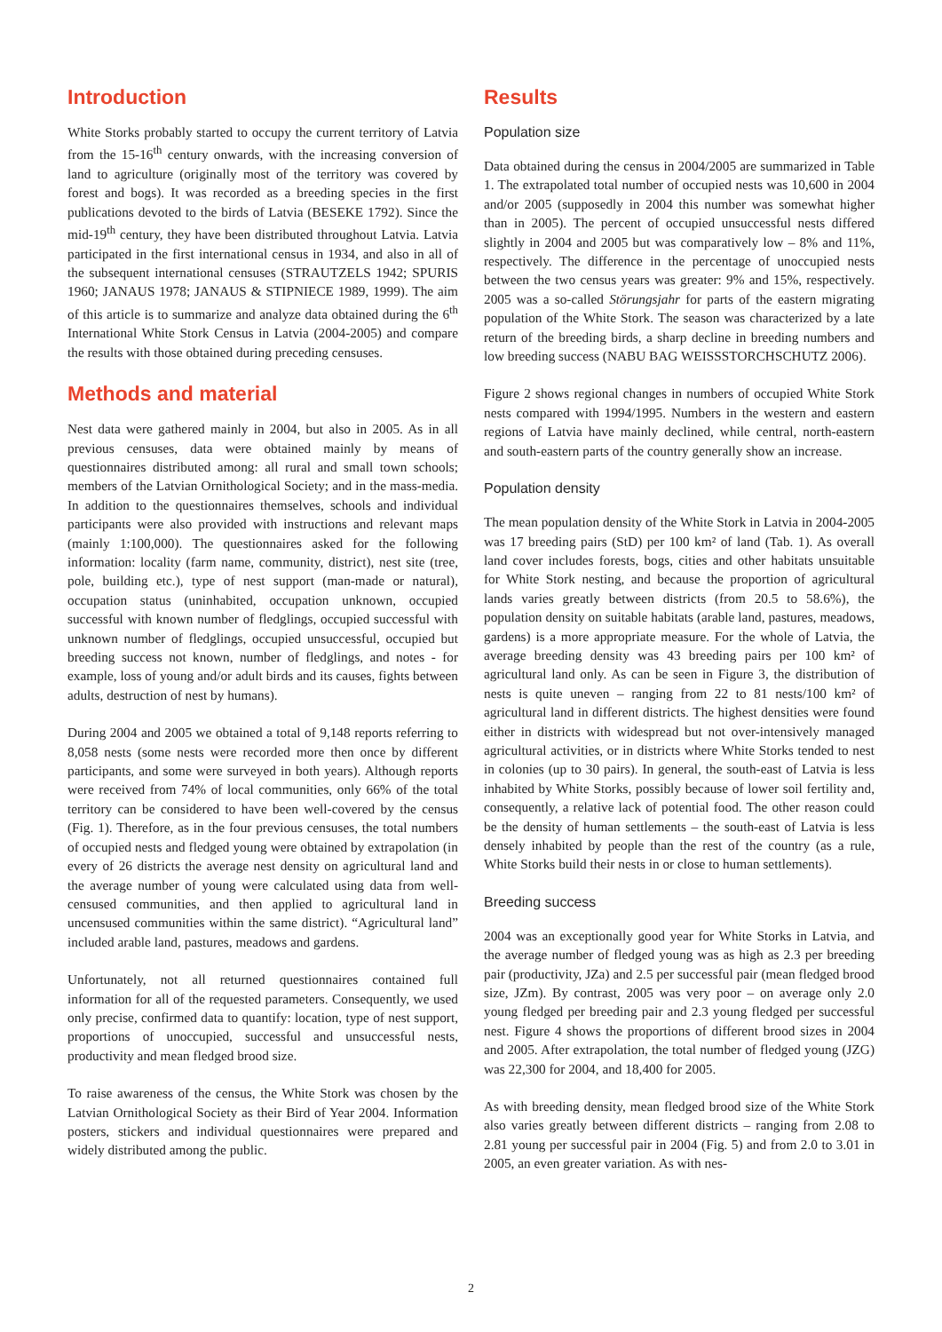Introduction
White Storks probably started to occupy the current territory of Latvia from the 15-16<sup>th</sup> century onwards, with the increasing conversion of land to agriculture (originally most of the territory was covered by forest and bogs). It was recorded as a breeding species in the first publications devoted to the birds of Latvia (BESEKE 1792). Since the mid-19<sup>th</sup> century, they have been distributed throughout Latvia. Latvia participated in the first international census in 1934, and also in all of the subsequent international censuses (STRAUTZELS 1942; SPURIS 1960; JANAUS 1978; JANAUS & STIPNIECE 1989, 1999). The aim of this article is to summarize and analyze data obtained during the 6<sup>th</sup> International White Stork Census in Latvia (2004-2005) and compare the results with those obtained during preceding censuses.
Methods and material
Nest data were gathered mainly in 2004, but also in 2005. As in all previous censuses, data were obtained mainly by means of questionnaires distributed among: all rural and small town schools; members of the Latvian Ornithological Society; and in the mass-media. In addition to the questionnaires themselves, schools and individual participants were also provided with instructions and relevant maps (mainly 1:100,000). The questionnaires asked for the following information: locality (farm name, community, district), nest site (tree, pole, building etc.), type of nest support (man-made or natural), occupation status (uninhabited, occupation unknown, occupied successful with known number of fledglings, occupied successful with unknown number of fledglings, occupied unsuccessful, occupied but breeding success not known, number of fledglings, and notes - for example, loss of young and/or adult birds and its causes, fights between adults, destruction of nest by humans).
During 2004 and 2005 we obtained a total of 9,148 reports referring to 8,058 nests (some nests were recorded more then once by different participants, and some were surveyed in both years). Although reports were received from 74% of local communities, only 66% of the total territory can be considered to have been well-covered by the census (Fig. 1). Therefore, as in the four previous censuses, the total numbers of occupied nests and fledged young were obtained by extrapolation (in every of 26 districts the average nest density on agricultural land and the average number of young were calculated using data from well-censused communities, and then applied to agricultural land in uncensused communities within the same district). “Agricultural land” included arable land, pastures, meadows and gardens.
Unfortunately, not all returned questionnaires contained full information for all of the requested parameters. Consequently, we used only precise, confirmed data to quantify: location, type of nest support, proportions of unoccupied, successful and unsuccessful nests, productivity and mean fledged brood size.
To raise awareness of the census, the White Stork was chosen by the Latvian Ornithological Society as their Bird of Year 2004. Information posters, stickers and individual questionnaires were prepared and widely distributed among the public.
Results
Population size
Data obtained during the census in 2004/2005 are summarized in Table 1. The extrapolated total number of occupied nests was 10,600 in 2004 and/or 2005 (supposedly in 2004 this number was somewhat higher than in 2005). The percent of occupied unsuccessful nests differed slightly in 2004 and 2005 but was comparatively low – 8% and 11%, respectively. The difference in the percentage of unoccupied nests between the two census years was greater: 9% and 15%, respectively. 2005 was a so-called Störungsjahr for parts of the eastern migrating population of the White Stork. The season was characterized by a late return of the breeding birds, a sharp decline in breeding numbers and low breeding success (NABU BAG WEISSSTORCHSCHUTZ 2006).
Figure 2 shows regional changes in numbers of occupied White Stork nests compared with 1994/1995. Numbers in the western and eastern regions of Latvia have mainly declined, while central, north-eastern and south-eastern parts of the country generally show an increase.
Population density
The mean population density of the White Stork in Latvia in 2004-2005 was 17 breeding pairs (StD) per 100 km² of land (Tab. 1). As overall land cover includes forests, bogs, cities and other habitats unsuitable for White Stork nesting, and because the proportion of agricultural lands varies greatly between districts (from 20.5 to 58.6%), the population density on suitable habitats (arable land, pastures, meadows, gardens) is a more appropriate measure. For the whole of Latvia, the average breeding density was 43 breeding pairs per 100 km² of agricultural land only. As can be seen in Figure 3, the distribution of nests is quite uneven – ranging from 22 to 81 nests/100 km² of agricultural land in different districts. The highest densities were found either in districts with widespread but not over-intensively managed agricultural activities, or in districts where White Storks tended to nest in colonies (up to 30 pairs). In general, the south-east of Latvia is less inhabited by White Storks, possibly because of lower soil fertility and, consequently, a relative lack of potential food. The other reason could be the density of human settlements – the south-east of Latvia is less densely inhabited by people than the rest of the country (as a rule, White Storks build their nests in or close to human settlements).
Breeding success
2004 was an exceptionally good year for White Storks in Latvia, and the average number of fledged young was as high as 2.3 per breeding pair (productivity, JZa) and 2.5 per successful pair (mean fledged brood size, JZm). By contrast, 2005 was very poor – on average only 2.0 young fledged per breeding pair and 2.3 young fledged per successful nest. Figure 4 shows the proportions of different brood sizes in 2004 and 2005. After extrapolation, the total number of fledged young (JZG) was 22,300 for 2004, and 18,400 for 2005.
As with breeding density, mean fledged brood size of the White Stork also varies greatly between different districts – ranging from 2.08 to 2.81 young per successful pair in 2004 (Fig. 5) and from 2.0 to 3.01 in 2005, an even greater variation. As with nes-
2